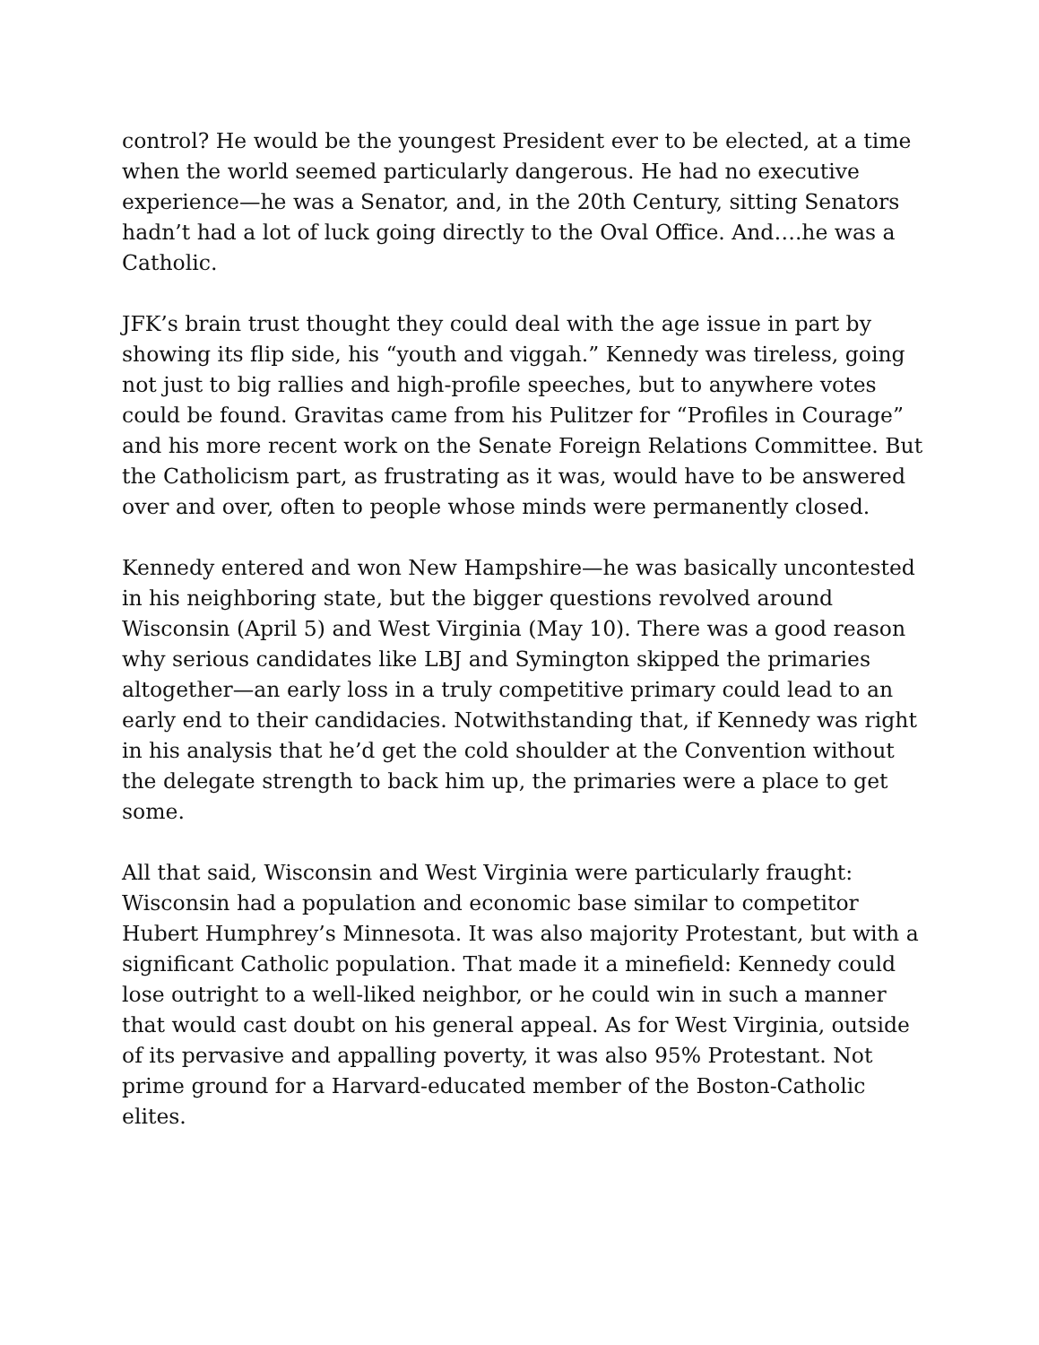control? He would be the youngest President ever to be elected, at a time when the world seemed particularly dangerous. He had no executive experience—he was a Senator, and, in the 20th Century, sitting Senators hadn’t had a lot of luck going directly to the Oval Office. And….he was a Catholic.
JFK’s brain trust thought they could deal with the age issue in part by showing its flip side, his “youth and viggah.” Kennedy was tireless, going not just to big rallies and high-profile speeches, but to anywhere votes could be found. Gravitas came from his Pulitzer for “Profiles in Courage” and his more recent work on the Senate Foreign Relations Committee. But the Catholicism part, as frustrating as it was, would have to be answered over and over, often to people whose minds were permanently closed.
Kennedy entered and won New Hampshire—he was basically uncontested in his neighboring state, but the bigger questions revolved around Wisconsin (April 5) and West Virginia (May 10). There was a good reason why serious candidates like LBJ and Symington skipped the primaries altogether—an early loss in a truly competitive primary could lead to an early end to their candidacies. Notwithstanding that, if Kennedy was right in his analysis that he’d get the cold shoulder at the Convention without the delegate strength to back him up, the primaries were a place to get some.
All that said, Wisconsin and West Virginia were particularly fraught: Wisconsin had a population and economic base similar to competitor Hubert Humphrey’s Minnesota. It was also majority Protestant, but with a significant Catholic population. That made it a minefield: Kennedy could lose outright to a well-liked neighbor, or he could win in such a manner that would cast doubt on his general appeal. As for West Virginia, outside of its pervasive and appalling poverty, it was also 95% Protestant. Not prime ground for a Harvard-educated member of the Boston-Catholic elites.